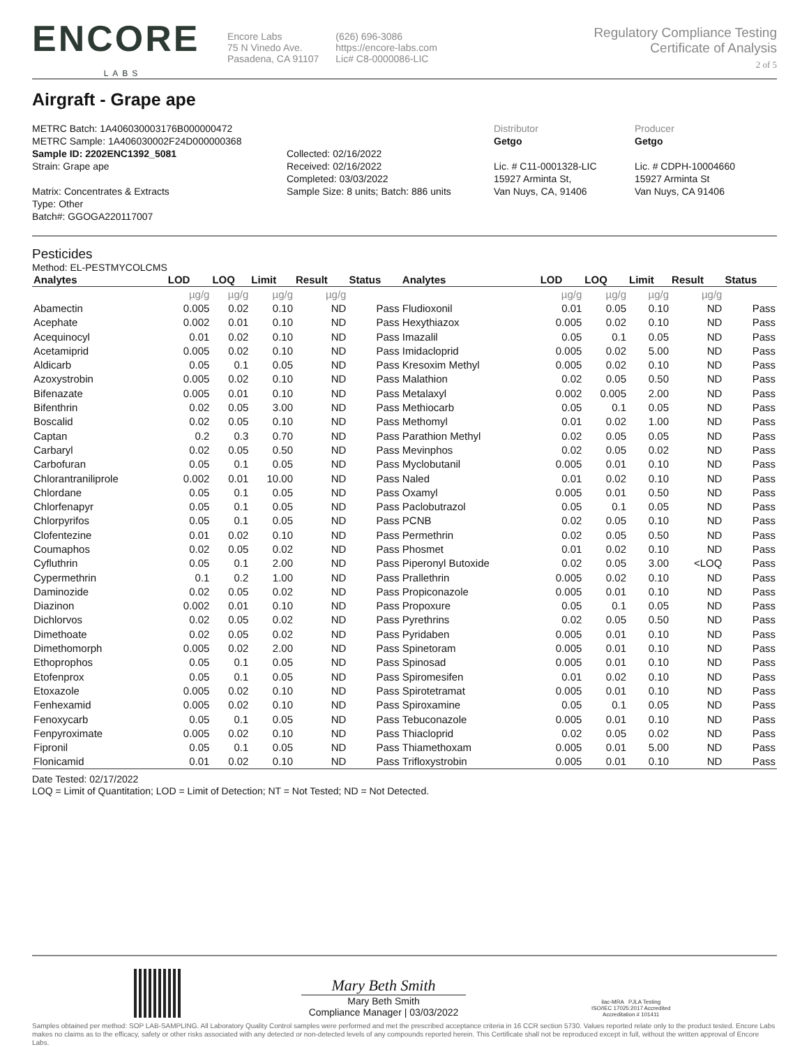ENCORE
LABS
Encore Labs
75 N Vinedo Ave.
Pasadena, CA 91107
(626) 696-3086
https://encore-labs.com
Lic# C8-0000086-LIC
Regulatory Compliance Testing
Certificate of Analysis
2 of 5
Airgraft - Grape ape
METRC Batch: 1A406030003176B000000472
METRC Sample: 1A406030002F24D000000368
Sample ID: 2202ENC1392_5081
Strain: Grape ape
Matrix: Concentrates & Extracts
Type: Other
Batch#: GGOGA220117007
Collected: 02/16/2022
Received: 02/16/2022
Completed: 03/03/2022
Sample Size: 8 units; Batch: 886 units
Distributor
Getgo
Lic. # C11-0001328-LIC
15927 Arminta St,
Van Nuys, CA, 91406
Producer
Getgo
Lic. # CDPH-10004660
15927 Arminta St
Van Nuys, CA 91406
Pesticides
Method: EL-PESTMYCOLCMS
| Analytes | LOD | LOQ | Limit | Result | Status | Analytes | LOD | LOQ | Limit | Result | Status |
| --- | --- | --- | --- | --- | --- | --- | --- | --- | --- | --- | --- |
| | µg/g | µg/g | µg/g | µg/g | | | µg/g | µg/g | µg/g | µg/g | |
| Abamectin | 0.005 | 0.02 | 0.10 | ND | Pass | Fludioxonil | 0.01 | 0.05 | 0.10 | ND | Pass |
| Acephate | 0.002 | 0.01 | 0.10 | ND | Pass | Hexythiazox | 0.005 | 0.02 | 0.10 | ND | Pass |
| Acequinocyl | 0.01 | 0.02 | 0.10 | ND | Pass | Imazalil | 0.05 | 0.1 | 0.05 | ND | Pass |
| Acetamiprid | 0.005 | 0.02 | 0.10 | ND | Pass | Imidacloprid | 0.005 | 0.02 | 5.00 | ND | Pass |
| Aldicarb | 0.05 | 0.1 | 0.05 | ND | Pass | Kresoxim Methyl | 0.005 | 0.02 | 0.10 | ND | Pass |
| Azoxystrobin | 0.005 | 0.02 | 0.10 | ND | Pass | Malathion | 0.02 | 0.05 | 0.50 | ND | Pass |
| Bifenazate | 0.005 | 0.01 | 0.10 | ND | Pass | Metalaxyl | 0.002 | 0.005 | 2.00 | ND | Pass |
| Bifenthrin | 0.02 | 0.05 | 3.00 | ND | Pass | Methiocarb | 0.05 | 0.1 | 0.05 | ND | Pass |
| Boscalid | 0.02 | 0.05 | 0.10 | ND | Pass | Methomyl | 0.01 | 0.02 | 1.00 | ND | Pass |
| Captan | 0.2 | 0.3 | 0.70 | ND | Pass | Parathion Methyl | 0.02 | 0.05 | 0.05 | ND | Pass |
| Carbaryl | 0.02 | 0.05 | 0.50 | ND | Pass | Mevinphos | 0.02 | 0.05 | 0.02 | ND | Pass |
| Carbofuran | 0.05 | 0.1 | 0.05 | ND | Pass | Myclobutanil | 0.005 | 0.01 | 0.10 | ND | Pass |
| Chlorantraniliprole | 0.002 | 0.01 | 10.00 | ND | Pass | Naled | 0.01 | 0.02 | 0.10 | ND | Pass |
| Chlordane | 0.05 | 0.1 | 0.05 | ND | Pass | Oxamyl | 0.005 | 0.01 | 0.50 | ND | Pass |
| Chlorfenapyr | 0.05 | 0.1 | 0.05 | ND | Pass | Paclobutrazol | 0.05 | 0.1 | 0.05 | ND | Pass |
| Chlorpyrifos | 0.05 | 0.1 | 0.05 | ND | Pass | PCNB | 0.02 | 0.05 | 0.10 | ND | Pass |
| Clofentezine | 0.01 | 0.02 | 0.10 | ND | Pass | Permethrin | 0.02 | 0.05 | 0.50 | ND | Pass |
| Coumaphos | 0.02 | 0.05 | 0.02 | ND | Pass | Phosmet | 0.01 | 0.02 | 0.10 | ND | Pass |
| Cyfluthrin | 0.05 | 0.1 | 2.00 | ND | Pass | Piperonyl Butoxide | 0.02 | 0.05 | 3.00 | <LOQ | Pass |
| Cypermethrin | 0.1 | 0.2 | 1.00 | ND | Pass | Prallethrin | 0.005 | 0.02 | 0.10 | ND | Pass |
| Daminozide | 0.02 | 0.05 | 0.02 | ND | Pass | Propiconazole | 0.005 | 0.01 | 0.10 | ND | Pass |
| Diazinon | 0.002 | 0.01 | 0.10 | ND | Pass | Propoxure | 0.05 | 0.1 | 0.05 | ND | Pass |
| Dichlorvos | 0.02 | 0.05 | 0.02 | ND | Pass | Pyrethrins | 0.02 | 0.05 | 0.50 | ND | Pass |
| Dimethoate | 0.02 | 0.05 | 0.02 | ND | Pass | Pyridaben | 0.005 | 0.01 | 0.10 | ND | Pass |
| Dimethomorph | 0.005 | 0.02 | 2.00 | ND | Pass | Spinetoram | 0.005 | 0.01 | 0.10 | ND | Pass |
| Ethoprophos | 0.05 | 0.1 | 0.05 | ND | Pass | Spinosad | 0.005 | 0.01 | 0.10 | ND | Pass |
| Etofenprox | 0.05 | 0.1 | 0.05 | ND | Pass | Spiromesifen | 0.01 | 0.02 | 0.10 | ND | Pass |
| Etoxazole | 0.005 | 0.02 | 0.10 | ND | Pass | Spirotetramat | 0.005 | 0.01 | 0.10 | ND | Pass |
| Fenhexamid | 0.005 | 0.02 | 0.10 | ND | Pass | Spiroxamine | 0.05 | 0.1 | 0.05 | ND | Pass |
| Fenoxycarb | 0.05 | 0.1 | 0.05 | ND | Pass | Tebuconazole | 0.005 | 0.01 | 0.10 | ND | Pass |
| Fenpyroximate | 0.005 | 0.02 | 0.10 | ND | Pass | Thiacloprid | 0.02 | 0.05 | 0.02 | ND | Pass |
| Fipronil | 0.05 | 0.1 | 0.05 | ND | Pass | Thiamethoxam | 0.005 | 0.01 | 5.00 | ND | Pass |
| Flonicamid | 0.01 | 0.02 | 0.10 | ND | Pass | Trifloxystrobin | 0.005 | 0.01 | 0.10 | ND | Pass |
Date Tested: 02/17/2022
LOQ = Limit of Quantitation; LOD = Limit of Detection; NT = Not Tested; ND = Not Detected.
Mary Beth Smith
Mary Beth Smith
Compliance Manager | 03/03/2022
ilac-MRA PJLA Testing
ISO/IEC 17025:2017 Accredited
Accreditation # 101411
Samples obtained per method: SOP LAB-SAMPLING. All Laboratory Quality Control samples were performed and met the prescribed acceptance criteria in 16 CCR section 5730. Values reported relate only to the product tested. Encore Labs makes no claims as to the efficacy, safety or other risks associated with any detected or non-detected levels of any compounds reported herein. This Certificate shall not be reproduced except in full, without the written approval of Encore Labs.